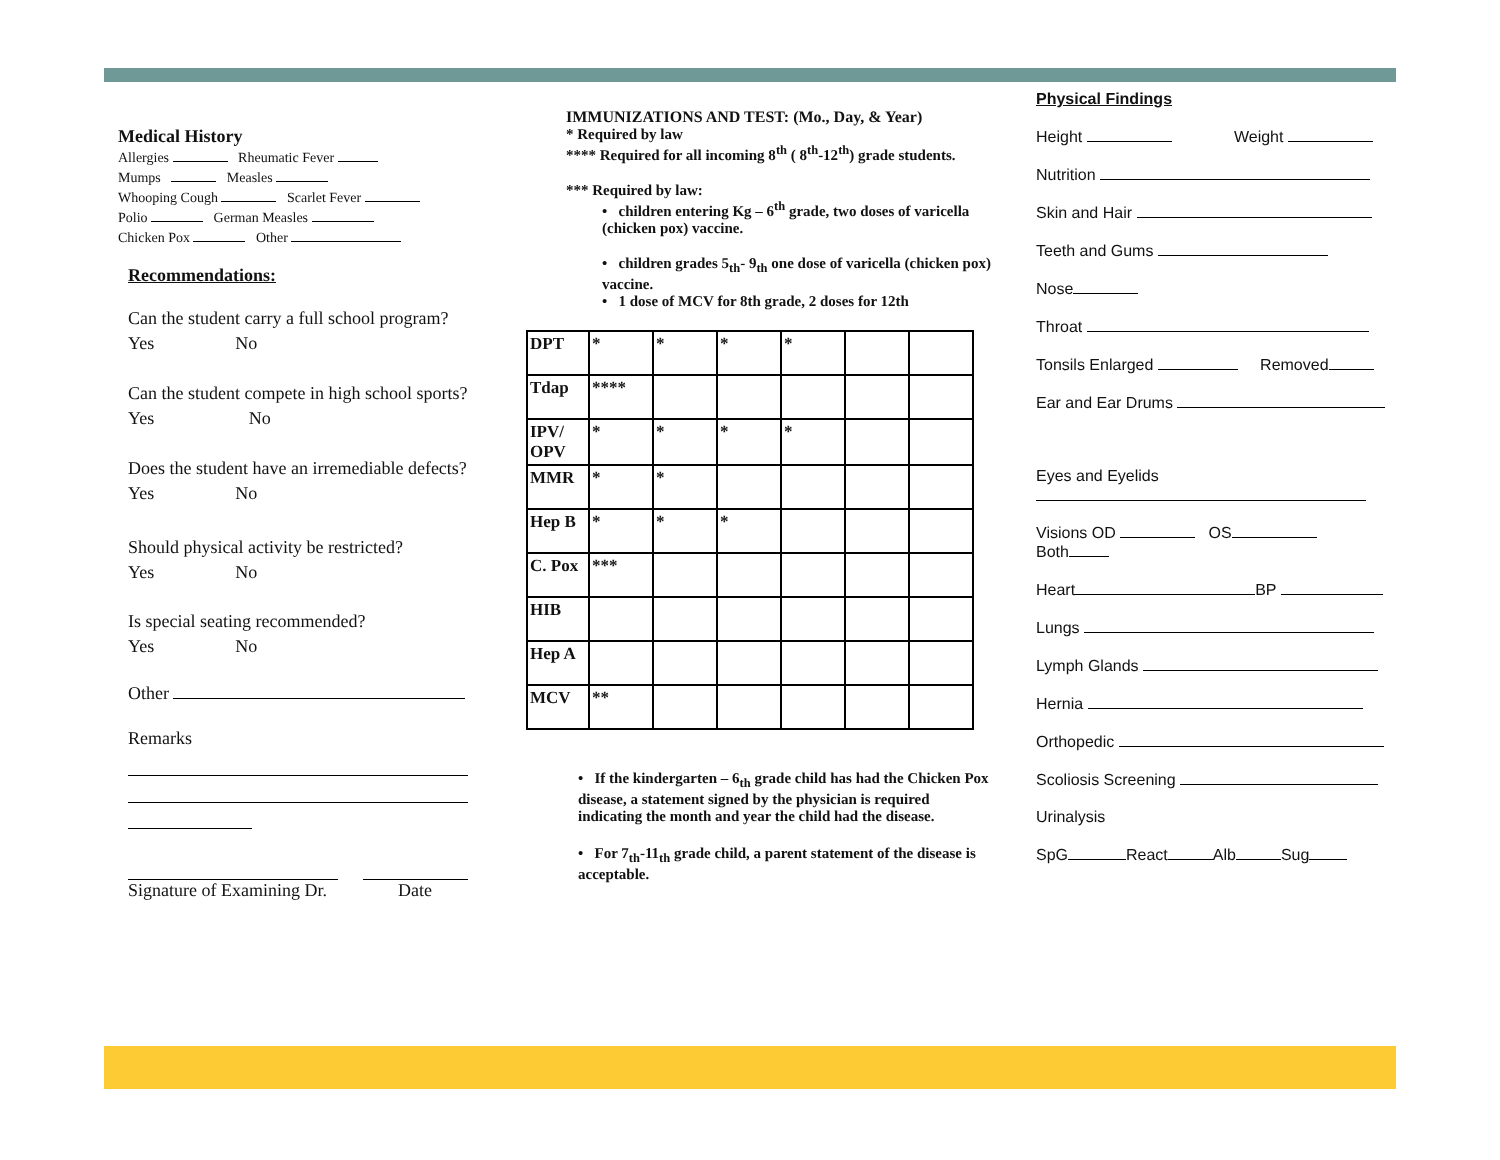Medical History
Allergies Rheumatic Fever
Mumps Measles
Whooping Cough Scarlet Fever
Polio German Measles
Chicken Pox Other
Recommendations:
Can the student carry a full school program?
Yes No
Can the student compete in high school sports?
Yes No
Does the student have an irremediable defects?
Yes No
Should physical activity be restricted?
Yes No
Is special seating recommended?
Yes No
Other
Remarks
Signature of Examining Dr.
Date
IMMUNIZATIONS AND TEST: (Mo., Day, & Year)
* Required by law
**** Required for all incoming 8<sup>th</sup> ( 8<sup>th</sup>-12<sup>th</sup>) grade students.
*** Required by law:
• children entering Kg – 6<sup>th</sup> grade, two doses of varicella (chicken pox) vaccine.
• children grades 5<sub>th</sub>- 9<sub>th</sub> one dose of varicella (chicken pox) vaccine.
• 1 dose of MCV for 8th grade, 2 doses for 12th
| DPT | * | * | * | * | | |
| Tdap | **** | | | | | |
| IPV/ OPV | * | * | * | * | | |
| MMR | * | * | | | | |
| Hep B | * | * | * | | | |
| C. Pox | *** | | | | | |
| HIB | | | | | | |
| Hep A | | | | | | |
| MCV | ** | | | | | |
• If the kindergarten – 6<sub>th</sub> grade child has had the Chicken Pox disease, a statement signed by the physician is required indicating the month and year the child had the disease.
• For 7<sub>th</sub>-11<sub>th</sub> grade child, a parent statement of the disease is acceptable.
Physical Findings
Height Weight
Nutrition
Skin and Hair
Teeth and Gums
Nose
Throat
Tonsils Enlarged Removed
Ear and Ear Drums
Eyes and Eyelids
Visions OD OS
Both
Heart BP
Lungs
Lymph Glands
Hernia
Orthopedic
Scoliosis Screening
Urinalysis
SpG React Alb Sug